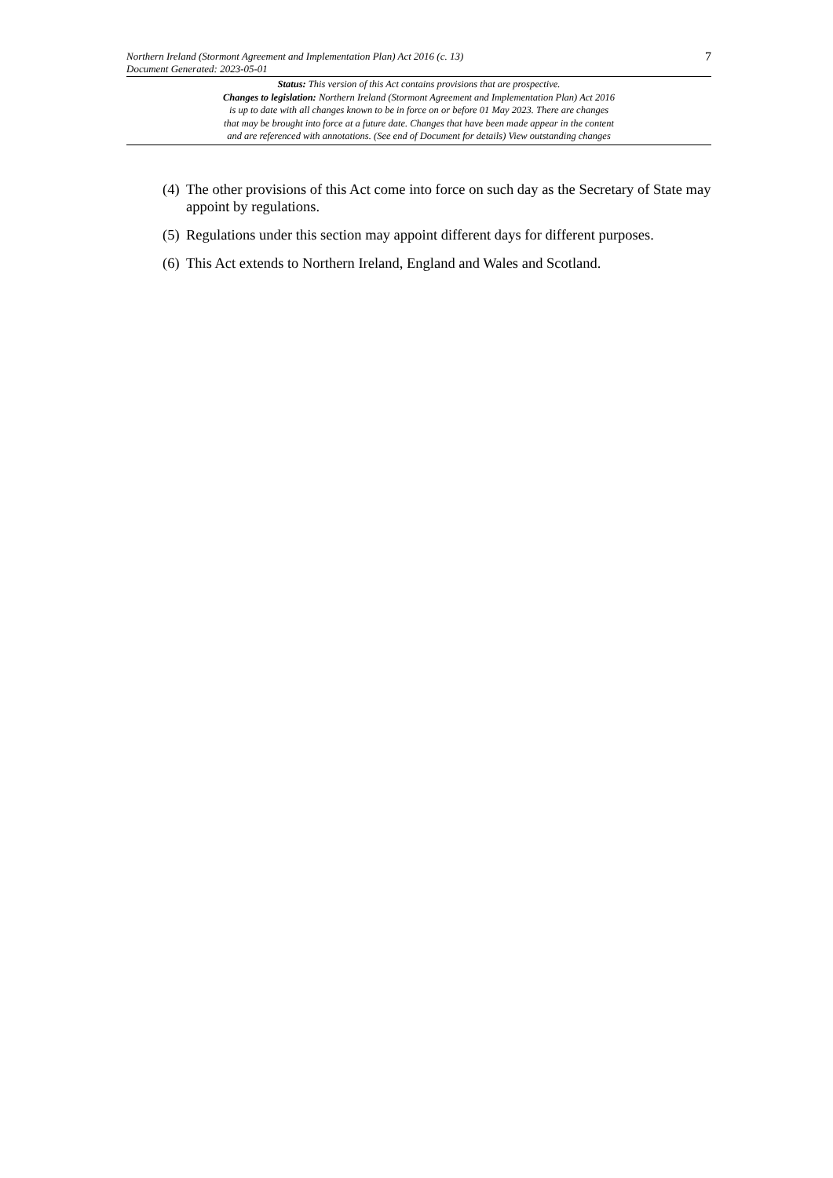Northern Ireland (Stormont Agreement and Implementation Plan) Act 2016 (c. 13)
Document Generated: 2023-05-01
7
Status: This version of this Act contains provisions that are prospective.
Changes to legislation: Northern Ireland (Stormont Agreement and Implementation Plan) Act 2016
is up to date with all changes known to be in force on or before 01 May 2023. There are changes
that may be brought into force at a future date. Changes that have been made appear in the content
and are referenced with annotations. (See end of Document for details) View outstanding changes
(4) The other provisions of this Act come into force on such day as the Secretary of State may appoint by regulations.
(5) Regulations under this section may appoint different days for different purposes.
(6) This Act extends to Northern Ireland, England and Wales and Scotland.